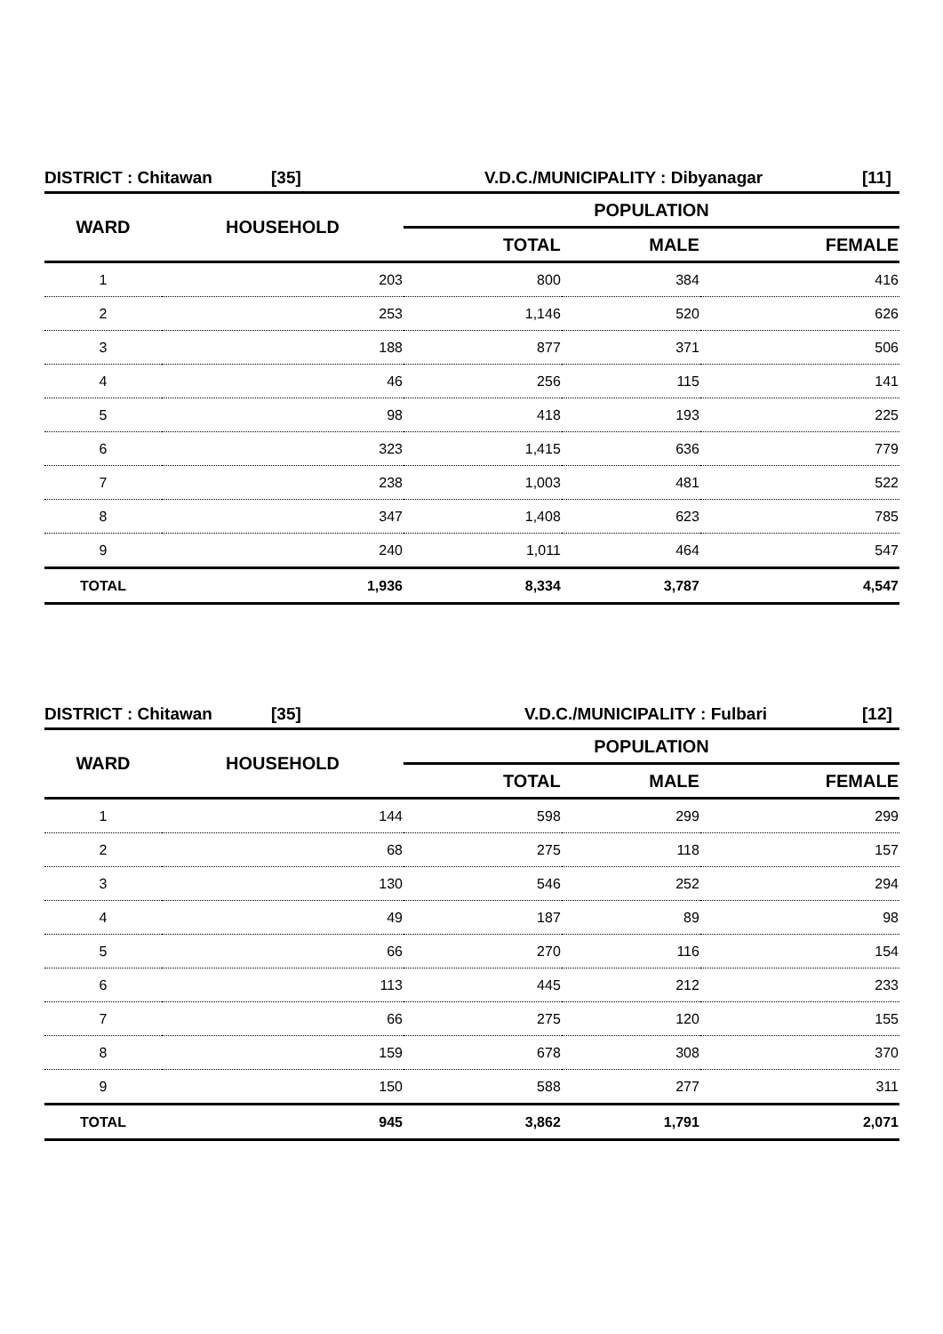DISTRICT : Chitawan [35] V.D.C./MUNICIPALITY : Dibyanagar [11]
| WARD | HOUSEHOLD | POPULATION | | |
| --- | --- | --- | --- | --- |
| | | TOTAL | MALE | FEMALE |
| 1 | 203 | 800 | 384 | 416 |
| 2 | 253 | 1,146 | 520 | 626 |
| 3 | 188 | 877 | 371 | 506 |
| 4 | 46 | 256 | 115 | 141 |
| 5 | 98 | 418 | 193 | 225 |
| 6 | 323 | 1,415 | 636 | 779 |
| 7 | 238 | 1,003 | 481 | 522 |
| 8 | 347 | 1,408 | 623 | 785 |
| 9 | 240 | 1,011 | 464 | 547 |
| TOTAL | 1,936 | 8,334 | 3,787 | 4,547 |
DISTRICT : Chitawan [35] V.D.C./MUNICIPALITY : Fulbari [12]
| WARD | HOUSEHOLD | POPULATION | | |
| --- | --- | --- | --- | --- |
| | | TOTAL | MALE | FEMALE |
| 1 | 144 | 598 | 299 | 299 |
| 2 | 68 | 275 | 118 | 157 |
| 3 | 130 | 546 | 252 | 294 |
| 4 | 49 | 187 | 89 | 98 |
| 5 | 66 | 270 | 116 | 154 |
| 6 | 113 | 445 | 212 | 233 |
| 7 | 66 | 275 | 120 | 155 |
| 8 | 159 | 678 | 308 | 370 |
| 9 | 150 | 588 | 277 | 311 |
| TOTAL | 945 | 3,862 | 1,791 | 2,071 |